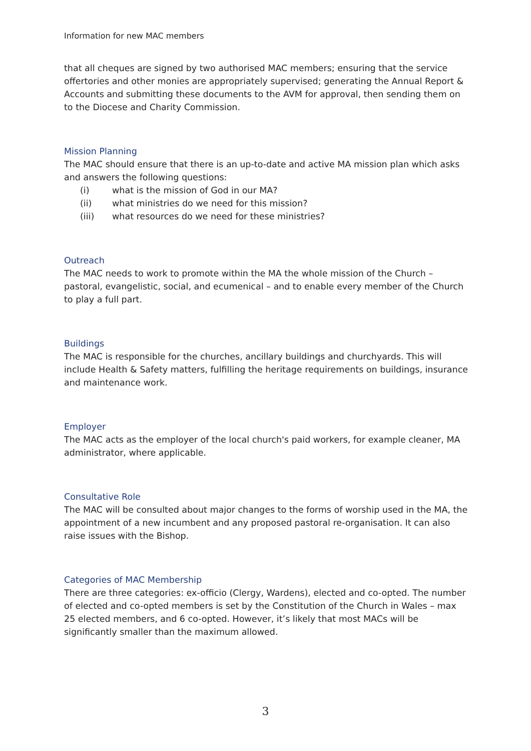Information for new MAC members
that all cheques are signed by two authorised MAC members; ensuring that the service offertories and other monies are appropriately supervised; generating the Annual Report & Accounts and submitting these documents to the AVM for approval, then sending them on to the Diocese and Charity Commission.
Mission Planning
The MAC should ensure that there is an up-to-date and active MA mission plan which asks and answers the following questions:
(i) what is the mission of God in our MA?
(ii) what ministries do we need for this mission?
(iii) what resources do we need for these ministries?
Outreach
The MAC needs to work to promote within the MA the whole mission of the Church – pastoral, evangelistic, social, and ecumenical – and to enable every member of the Church to play a full part.
Buildings
The MAC is responsible for the churches, ancillary buildings and churchyards. This will include Health & Safety matters, fulfilling the heritage requirements on buildings, insurance and maintenance work.
Employer
The MAC acts as the employer of the local church's paid workers, for example cleaner, MA administrator, where applicable.
Consultative Role
The MAC will be consulted about major changes to the forms of worship used in the MA, the appointment of a new incumbent and any proposed pastoral re-organisation. It can also raise issues with the Bishop.
Categories of MAC Membership
There are three categories: ex-officio (Clergy, Wardens), elected and co-opted. The number of elected and co-opted members is set by the Constitution of the Church in Wales – max 25 elected members, and 6 co-opted. However, it’s likely that most MACs will be significantly smaller than the maximum allowed.
3